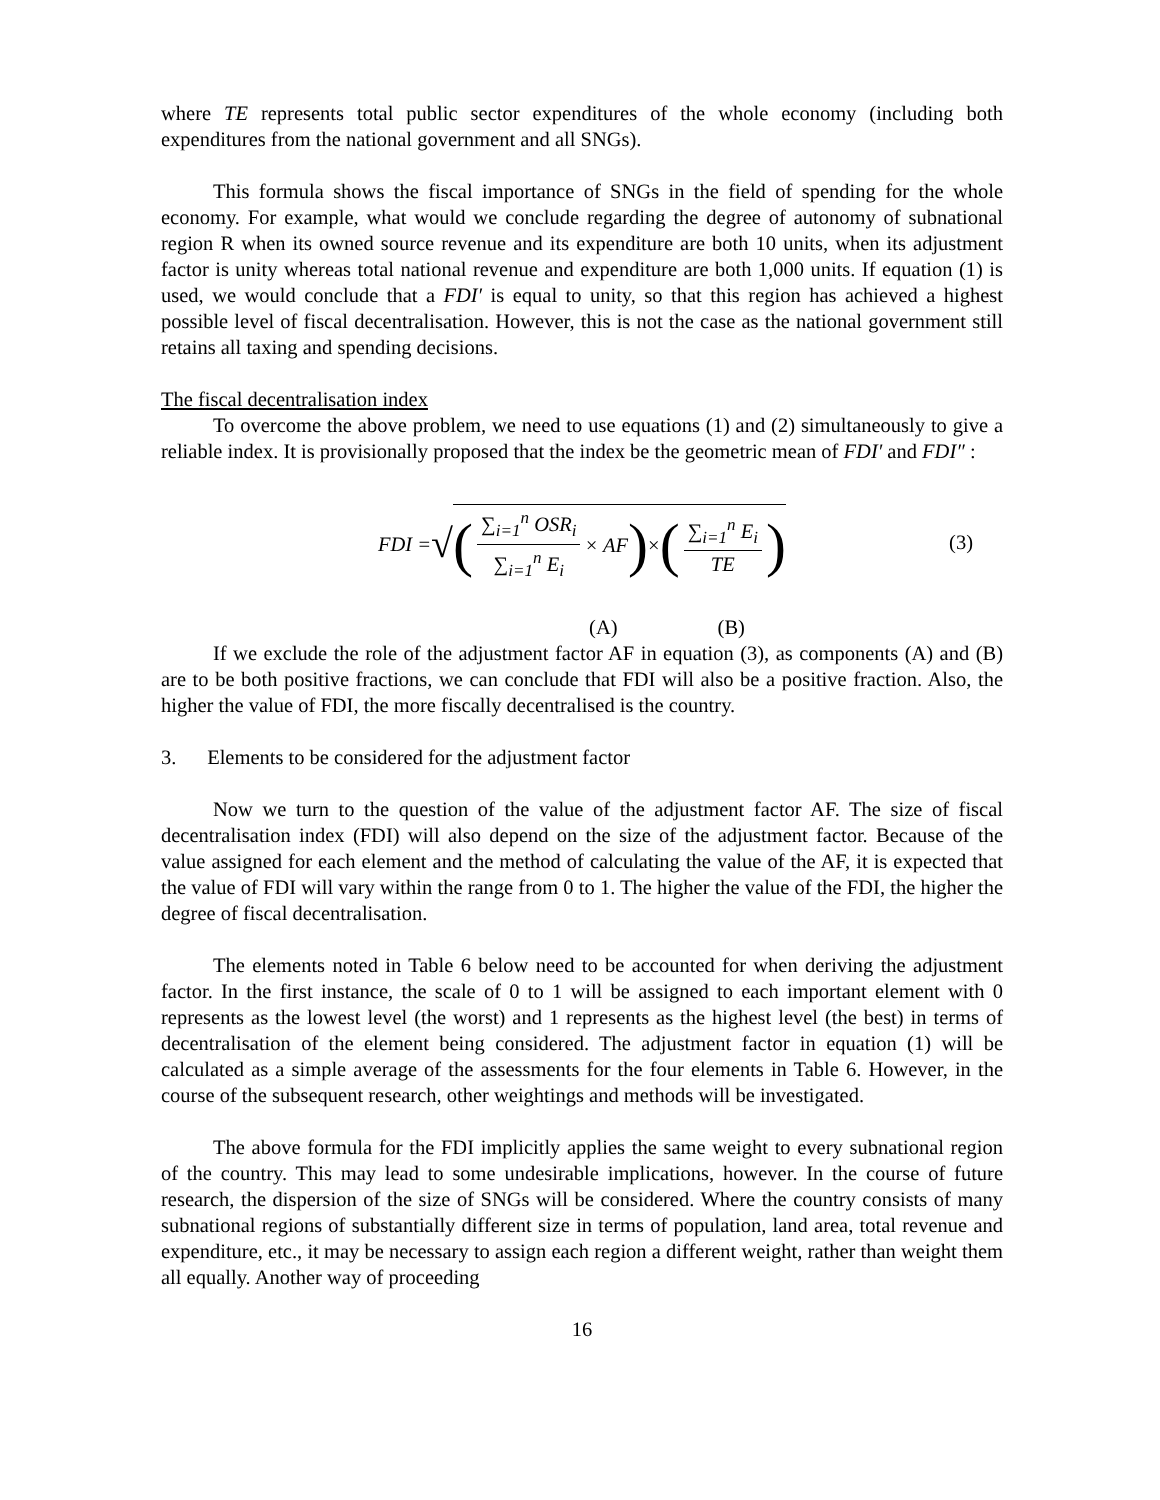where TE represents total public sector expenditures of the whole economy (including both expenditures from the national government and all SNGs).
This formula shows the fiscal importance of SNGs in the field of spending for the whole economy. For example, what would we conclude regarding the degree of autonomy of subnational region R when its owned source revenue and its expenditure are both 10 units, when its adjustment factor is unity whereas total national revenue and expenditure are both 1,000 units. If equation (1) is used, we would conclude that a FDI′ is equal to unity, so that this region has achieved a highest possible level of fiscal decentralisation. However, this is not the case as the national government still retains all taxing and spending decisions.
The fiscal decentralisation index
To overcome the above problem, we need to use equations (1) and (2) simultaneously to give a reliable index. It is provisionally proposed that the index be the geometric mean of FDI′ and FDI″ :
FDI = √ (∑<sub>i=1</sub><sup>n</sup> OSR<sub>i</sub> ∑<sub>i=1</sub><sup>n</sup> E<sub>i</sub> × AF) × (∑<sub>i=1</sub><sup>n</sup> E<sub>i</sub> TE) (3)
(A) (B)
If we exclude the role of the adjustment factor AF in equation (3), as components (A) and (B) are to be both positive fractions, we can conclude that FDI will also be a positive fraction. Also, the higher the value of FDI, the more fiscally decentralised is the country.
3. Elements to be considered for the adjustment factor
Now we turn to the question of the value of the adjustment factor AF. The size of fiscal decentralisation index (FDI) will also depend on the size of the adjustment factor. Because of the value assigned for each element and the method of calculating the value of the AF, it is expected that the value of FDI will vary within the range from 0 to 1. The higher the value of the FDI, the higher the degree of fiscal decentralisation.
The elements noted in Table 6 below need to be accounted for when deriving the adjustment factor. In the first instance, the scale of 0 to 1 will be assigned to each important element with 0 represents as the lowest level (the worst) and 1 represents as the highest level (the best) in terms of decentralisation of the element being considered. The adjustment factor in equation (1) will be calculated as a simple average of the assessments for the four elements in Table 6. However, in the course of the subsequent research, other weightings and methods will be investigated.
The above formula for the FDI implicitly applies the same weight to every subnational region of the country. This may lead to some undesirable implications, however. In the course of future research, the dispersion of the size of SNGs will be considered. Where the country consists of many subnational regions of substantially different size in terms of population, land area, total revenue and expenditure, etc., it may be necessary to assign each region a different weight, rather than weight them all equally. Another way of proceeding
16